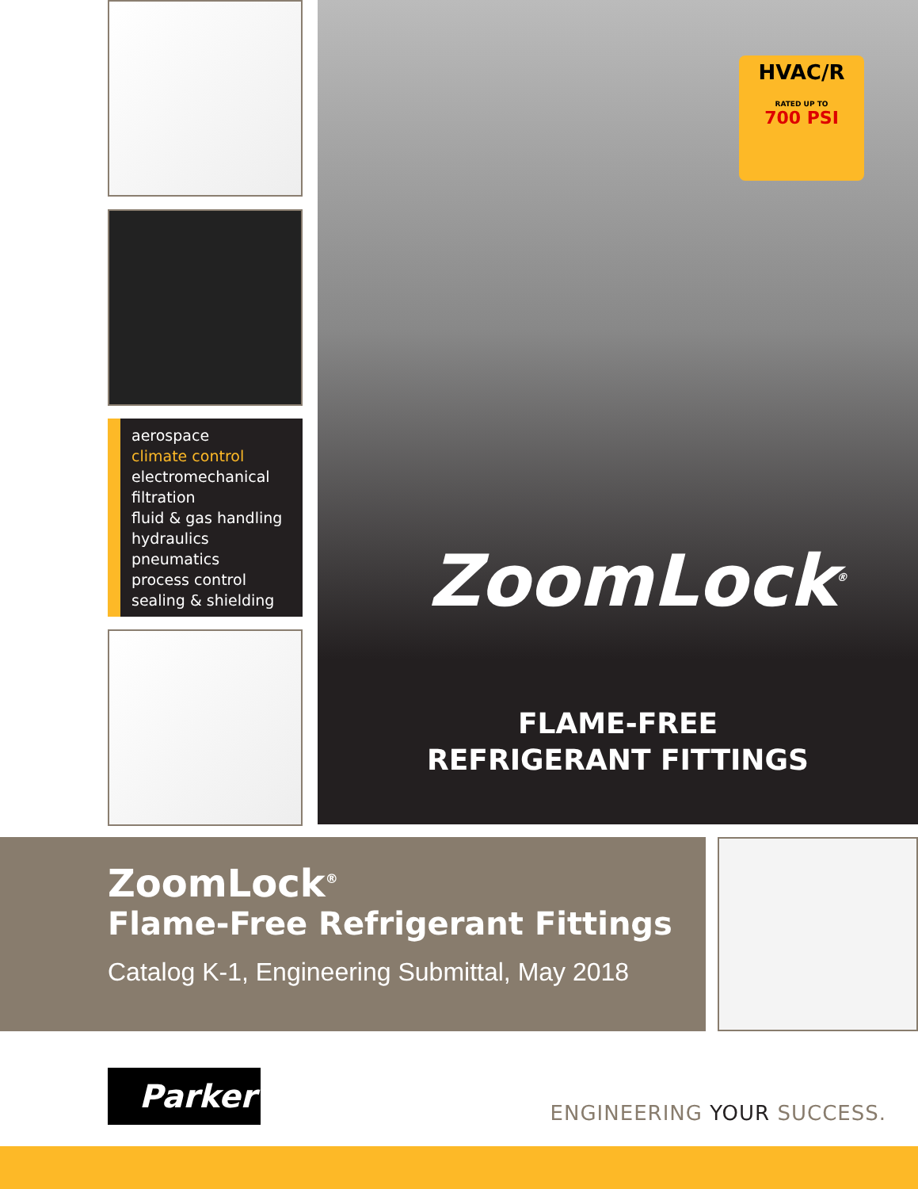aerospace
climate control
electromechanical
filtration
fluid & gas handling
hydraulics
pneumatics
process control
sealing & shielding
HVAC/R
RATED UP TO
700 PSI
ZoomLock<sup>®</sup>
FLAME-FREE
REFRIGERANT FITTINGS
ZoomLock<sup>®</sup>
Flame-Free Refrigerant Fittings
Catalog K-1, Engineering Submittal, May 2018
Parker
ENGINEERING YOUR SUCCESS.